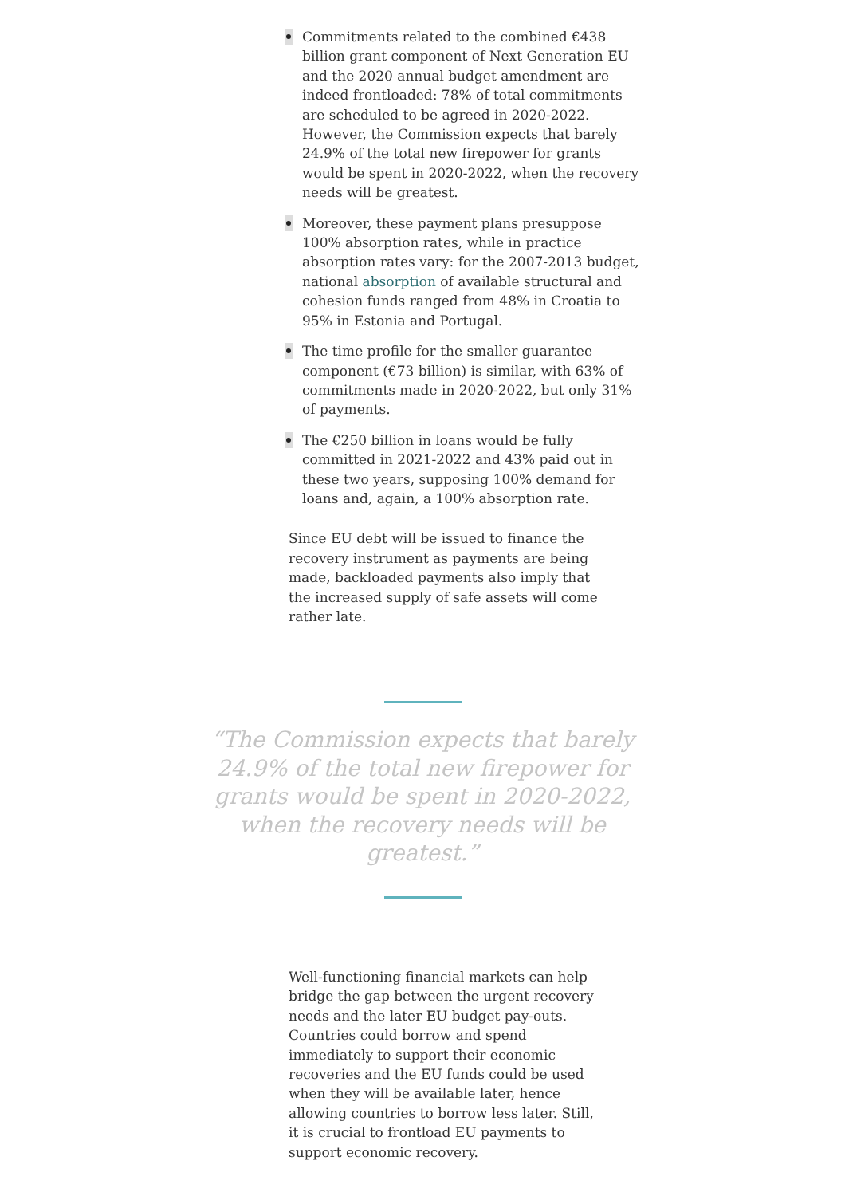Commitments related to the combined €438 billion grant component of Next Generation EU and the 2020 annual budget amendment are indeed frontloaded: 78% of total commitments are scheduled to be agreed in 2020-2022. However, the Commission expects that barely 24.9% of the total new firepower for grants would be spent in 2020-2022, when the recovery needs will be greatest.
Moreover, these payment plans presuppose 100% absorption rates, while in practice absorption rates vary: for the 2007-2013 budget, national absorption of available structural and cohesion funds ranged from 48% in Croatia to 95% in Estonia and Portugal.
The time profile for the smaller guarantee component (€73 billion) is similar, with 63% of commitments made in 2020-2022, but only 31% of payments.
The €250 billion in loans would be fully committed in 2021-2022 and 43% paid out in these two years, supposing 100% demand for loans and, again, a 100% absorption rate.
Since EU debt will be issued to finance the recovery instrument as payments are being made, backloaded payments also imply that the increased supply of safe assets will come rather late.
“The Commission expects that barely 24.9% of the total new firepower for grants would be spent in 2020-2022, when the recovery needs will be greatest.”
Well-functioning financial markets can help bridge the gap between the urgent recovery needs and the later EU budget pay-outs. Countries could borrow and spend immediately to support their economic recoveries and the EU funds could be used when they will be available later, hence allowing countries to borrow less later. Still, it is crucial to frontload EU payments to support economic recovery.